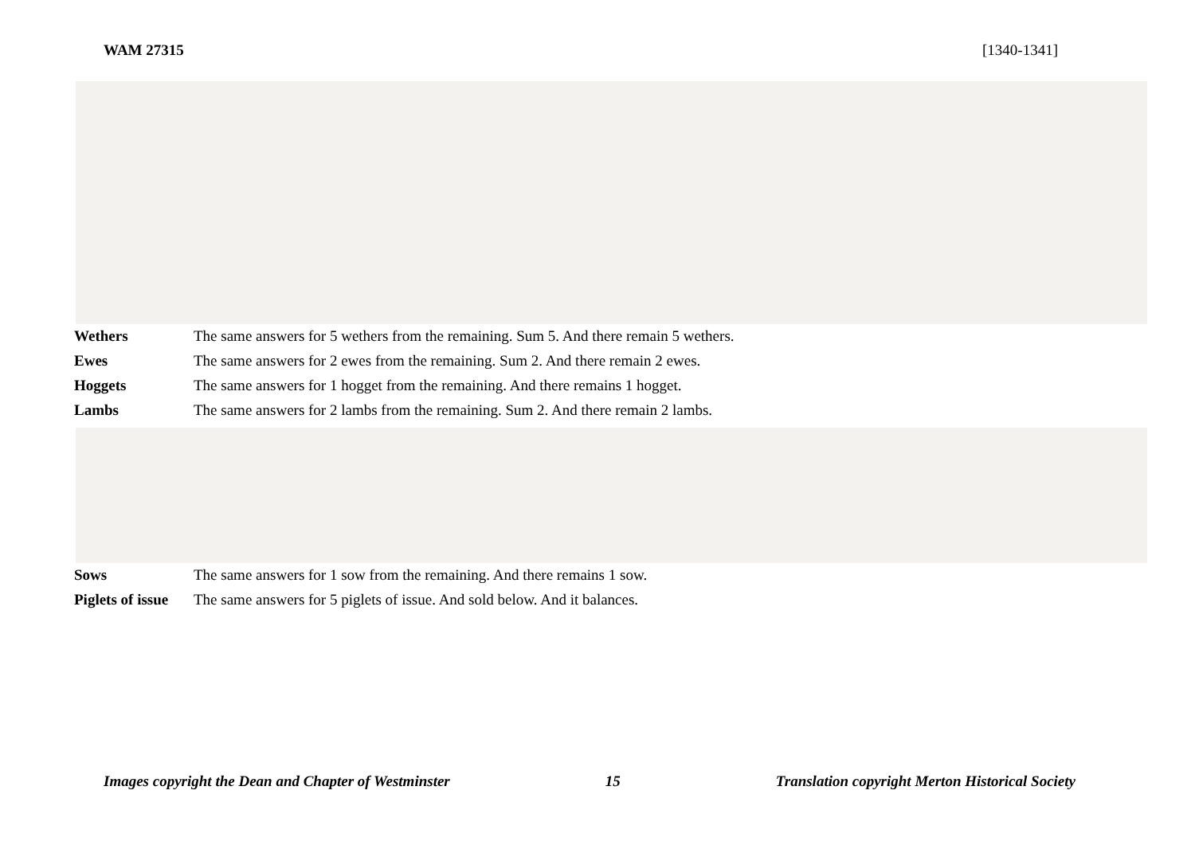WAM 27315 [1340-1341]
| Wethers | The same answers for 5 wethers from the remaining. Sum 5. And there remain 5 wethers. |
| Ewes | The same answers for 2 ewes from the remaining. Sum 2. And there remain 2 ewes. |
| Hoggets | The same answers for 1 hogget from the remaining. And there remains 1 hogget. |
| Lambs | The same answers for 2 lambs from the remaining. Sum 2. And there remain 2 lambs. |
| Sows | The same answers for 1 sow from the remaining. And there remains 1 sow. |
| Piglets of issue | The same answers for 5 piglets of issue. And sold below. And it balances. |
Images copyright the Dean and Chapter of Westminster 15 Translation copyright Merton Historical Society